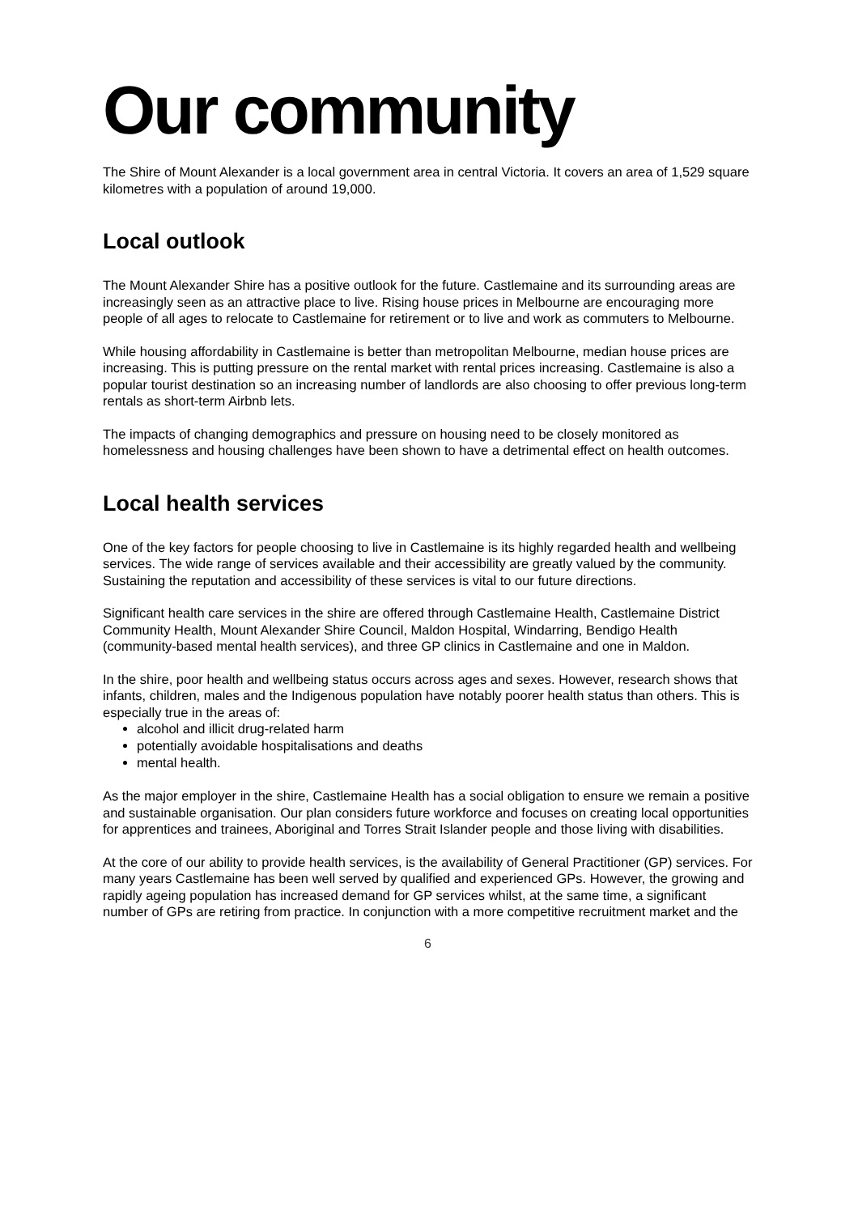Our community
The Shire of Mount Alexander is a local government area in central Victoria. It covers an area of 1,529 square kilometres with a population of around 19,000.
Local outlook
The Mount Alexander Shire has a positive outlook for the future. Castlemaine and its surrounding areas are increasingly seen as an attractive place to live. Rising house prices in Melbourne are encouraging more people of all ages to relocate to Castlemaine for retirement or to live and work as commuters to Melbourne.
While housing affordability in Castlemaine is better than metropolitan Melbourne, median house prices are increasing. This is putting pressure on the rental market with rental prices increasing. Castlemaine is also a popular tourist destination so an increasing number of landlords are also choosing to offer previous long-term rentals as short-term Airbnb lets.
The impacts of changing demographics and pressure on housing need to be closely monitored as homelessness and housing challenges have been shown to have a detrimental effect on health outcomes.
Local health services
One of the key factors for people choosing to live in Castlemaine is its highly regarded health and wellbeing services. The wide range of services available and their accessibility are greatly valued by the community. Sustaining the reputation and accessibility of these services is vital to our future directions.
Significant health care services in the shire are offered through Castlemaine Health, Castlemaine District Community Health, Mount Alexander Shire Council, Maldon Hospital, Windarring, Bendigo Health (community-based mental health services), and three GP clinics in Castlemaine and one in Maldon.
In the shire, poor health and wellbeing status occurs across ages and sexes. However, research shows that infants, children, males and the Indigenous population have notably poorer health status than others. This is especially true in the areas of:
alcohol and illicit drug-related harm
potentially avoidable hospitalisations and deaths
mental health.
As the major employer in the shire, Castlemaine Health has a social obligation to ensure we remain a positive and sustainable organisation. Our plan considers future workforce and focuses on creating local opportunities for apprentices and trainees, Aboriginal and Torres Strait Islander people and those living with disabilities.
At the core of our ability to provide health services, is the availability of General Practitioner (GP) services. For many years Castlemaine has been well served by qualified and experienced GPs. However, the growing and rapidly ageing population has increased demand for GP services whilst, at the same time, a significant number of GPs are retiring from practice. In conjunction with a more competitive recruitment market and the
6